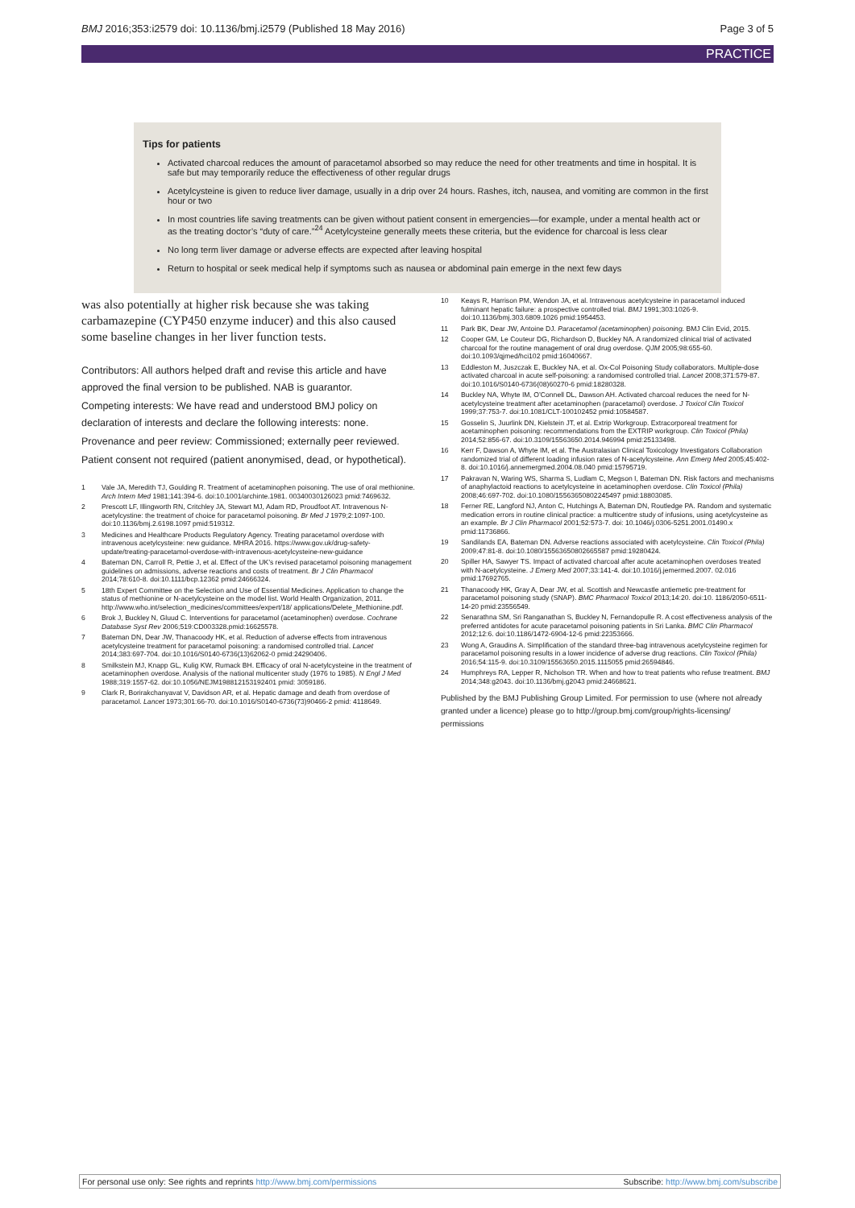BMJ 2016;353:i2579 doi: 10.1136/bmj.i2579 (Published 18 May 2016) Page 3 of 5
PRACTICE
Tips for patients
Activated charcoal reduces the amount of paracetamol absorbed so may reduce the need for other treatments and time in hospital. It is safe but may temporarily reduce the effectiveness of other regular drugs
Acetylcysteine is given to reduce liver damage, usually in a drip over 24 hours. Rashes, itch, nausea, and vomiting are common in the first hour or two
In most countries life saving treatments can be given without patient consent in emergencies—for example, under a mental health act or as the treating doctor’s “duty of care.”<sup>24</sup> Acetylcysteine generally meets these criteria, but the evidence for charcoal is less clear
No long term liver damage or adverse effects are expected after leaving hospital
Return to hospital or seek medical help if symptoms such as nausea or abdominal pain emerge in the next few days
was also potentially at higher risk because she was taking carbamazepine (CYP450 enzyme inducer) and this also caused some baseline changes in her liver function tests.
Contributors: All authors helped draft and revise this article and have approved the final version to be published. NAB is guarantor.
Competing interests: We have read and understood BMJ policy on declaration of interests and declare the following interests: none.
Provenance and peer review: Commissioned; externally peer reviewed.
Patient consent not required (patient anonymised, dead, or hypothetical).
1 Vale JA, Meredith TJ, Goulding R. Treatment of acetaminophen poisoning. The use of oral methionine. Arch Intern Med 1981;141:394-6. doi:10.1001/archinte.1981. 00340030126023 pmid:7469632.
2 Prescott LF, Illingworth RN, Critchley JA, Stewart MJ, Adam RD, Proudfoot AT. Intravenous N-acetylcystine: the treatment of choice for paracetamol poisoning. Br Med J 1979;2:1097-100. doi:10.1136/bmj.2.6198.1097 pmid:519312.
3 Medicines and Healthcare Products Regulatory Agency. Treating paracetamol overdose with intravenous acetylcysteine: new guidance. MHRA 2016. https://www.gov.uk/drug-safety-update/treating-paracetamol-overdose-with-intravenous-acetylcysteine-new-guidance
4 Bateman DN, Carroll R, Pettie J, et al. Effect of the UK’s revised paracetamol poisoning management guidelines on admissions, adverse reactions and costs of treatment. Br J Clin Pharmacol 2014;78:610-8. doi:10.1111/bcp.12362 pmid:24666324.
5 18th Expert Committee on the Selection and Use of Essential Medicines. Application to change the status of methionine or N-acetylcysteine on the model list. World Health Organization, 2011. http://www.who.int/selection_medicines/committees/expert/18/ applications/Delete_Methionine.pdf.
6 Brok J, Buckley N, Gluud C. Interventions for paracetamol (acetaminophen) overdose. Cochrane Database Syst Rev 2006;519:CD003328.pmid:16625578.
7 Bateman DN, Dear JW, Thanacoody HK, et al. Reduction of adverse effects from intravenous acetylcysteine treatment for paracetamol poisoning: a randomised controlled trial. Lancet 2014;383:697-704. doi:10.1016/S0140-6736(13)62062-0 pmid:24290406.
8 Smilkstein MJ, Knapp GL, Kulig KW, Rumack BH. Efficacy of oral N-acetylcysteine in the treatment of acetaminophen overdose. Analysis of the national multicenter study (1976 to 1985). N Engl J Med 1988;319:1557-62. doi:10.1056/NEJM198812153192401 pmid: 3059186.
9 Clark R, Borirakchanyavat V, Davidson AR, et al. Hepatic damage and death from overdose of paracetamol. Lancet 1973;301:66-70. doi:10.1016/S0140-6736(73)90466-2 pmid: 4118649.
10 Keays R, Harrison PM, Wendon JA, et al. Intravenous acetylcysteine in paracetamol induced fulminant hepatic failure: a prospective controlled trial. BMJ 1991;303:1026-9. doi:10.1136/bmj.303.6809.1026 pmid:1954453.
11 Park BK, Dear JW, Antoine DJ. Paracetamol (acetaminophen) poisoning. BMJ Clin Evid, 2015.
12 Cooper GM, Le Couteur DG, Richardson D, Buckley NA. A randomized clinical trial of activated charcoal for the routine management of oral drug overdose. QJM 2005;98:655-60. doi:10.1093/qjmed/hci102 pmid:16040667.
13 Eddleston M, Juszczak E, Buckley NA, et al. Ox-Col Poisoning Study collaborators. Multiple-dose activated charcoal in acute self-poisoning: a randomised controlled trial. Lancet 2008;371:579-87. doi:10.1016/S0140-6736(08)60270-6 pmid:18280328.
14 Buckley NA, Whyte IM, O’Connell DL, Dawson AH. Activated charcoal reduces the need for N-acetylcysteine treatment after acetaminophen (paracetamol) overdose. J Toxicol Clin Toxicol 1999;37:753-7. doi:10.1081/CLT-100102452 pmid:10584587.
15 Gosselin S, Juurlink DN, Kielstein JT, et al. Extrip Workgroup. Extracorporeal treatment for acetaminophen poisoning: recommendations from the EXTRIP workgroup. Clin Toxicol (Phila) 2014;52:856-67. doi:10.3109/15563650.2014.946994 pmid:25133498.
16 Kerr F, Dawson A, Whyte IM, et al. The Australasian Clinical Toxicology Investigators Collaboration randomized trial of different loading infusion rates of N-acetylcysteine. Ann Emerg Med 2005;45:402-8. doi:10.1016/j.annemergmed.2004.08.040 pmid:15795719.
17 Pakravan N, Waring WS, Sharma S, Ludlam C, Megson I, Bateman DN. Risk factors and mechanisms of anaphylactoid reactions to acetylcysteine in acetaminophen overdose. Clin Toxicol (Phila) 2008;46:697-702. doi:10.1080/15563650802245497 pmid:18803085.
18 Ferner RE, Langford NJ, Anton C, Hutchings A, Bateman DN, Routledge PA. Random and systematic medication errors in routine clinical practice: a multicentre study of infusions, using acetylcysteine as an example. Br J Clin Pharmacol 2001;52:573-7. doi: 10.1046/j.0306-5251.2001.01490.x pmid:11736866.
19 Sandilands EA, Bateman DN. Adverse reactions associated with acetylcysteine. Clin Toxicol (Phila) 2009;47:81-8. doi:10.1080/15563650802665587 pmid:19280424.
20 Spiller HA, Sawyer TS. Impact of activated charcoal after acute acetaminophen overdoses treated with N-acetylcysteine. J Emerg Med 2007;33:141-4. doi:10.1016/j.jemermed.2007. 02.016 pmid:17692765.
21 Thanacoody HK, Gray A, Dear JW, et al. Scottish and Newcastle antiemetic pre-treatment for paracetamol poisoning study (SNAP). BMC Pharmacol Toxicol 2013;14:20. doi:10. 1186/2050-6511-14-20 pmid:23556549.
22 Senarathna SM, Sri Ranganathan S, Buckley N, Fernandopulle R. A cost effectiveness analysis of the preferred antidotes for acute paracetamol poisoning patients in Sri Lanka. BMC Clin Pharmacol 2012;12:6. doi:10.1186/1472-6904-12-6 pmid:22353666.
23 Wong A, Graudins A. Simplification of the standard three-bag intravenous acetylcysteine regimen for paracetamol poisoning results in a lower incidence of adverse drug reactions. Clin Toxicol (Phila) 2016;54:115-9. doi:10.3109/15563650.2015.1115055 pmid:26594846.
24 Humphreys RA, Lepper R, Nicholson TR. When and how to treat patients who refuse treatment. BMJ 2014;348:g2043. doi:10.1136/bmj.g2043 pmid:24668621.
Published by the BMJ Publishing Group Limited. For permission to use (where not already granted under a licence) please go to http://group.bmj.com/group/rights-licensing/ permissions
For personal use only: See rights and reprints http://www.bmj.com/permissions Subscribe: http://www.bmj.com/subscribe